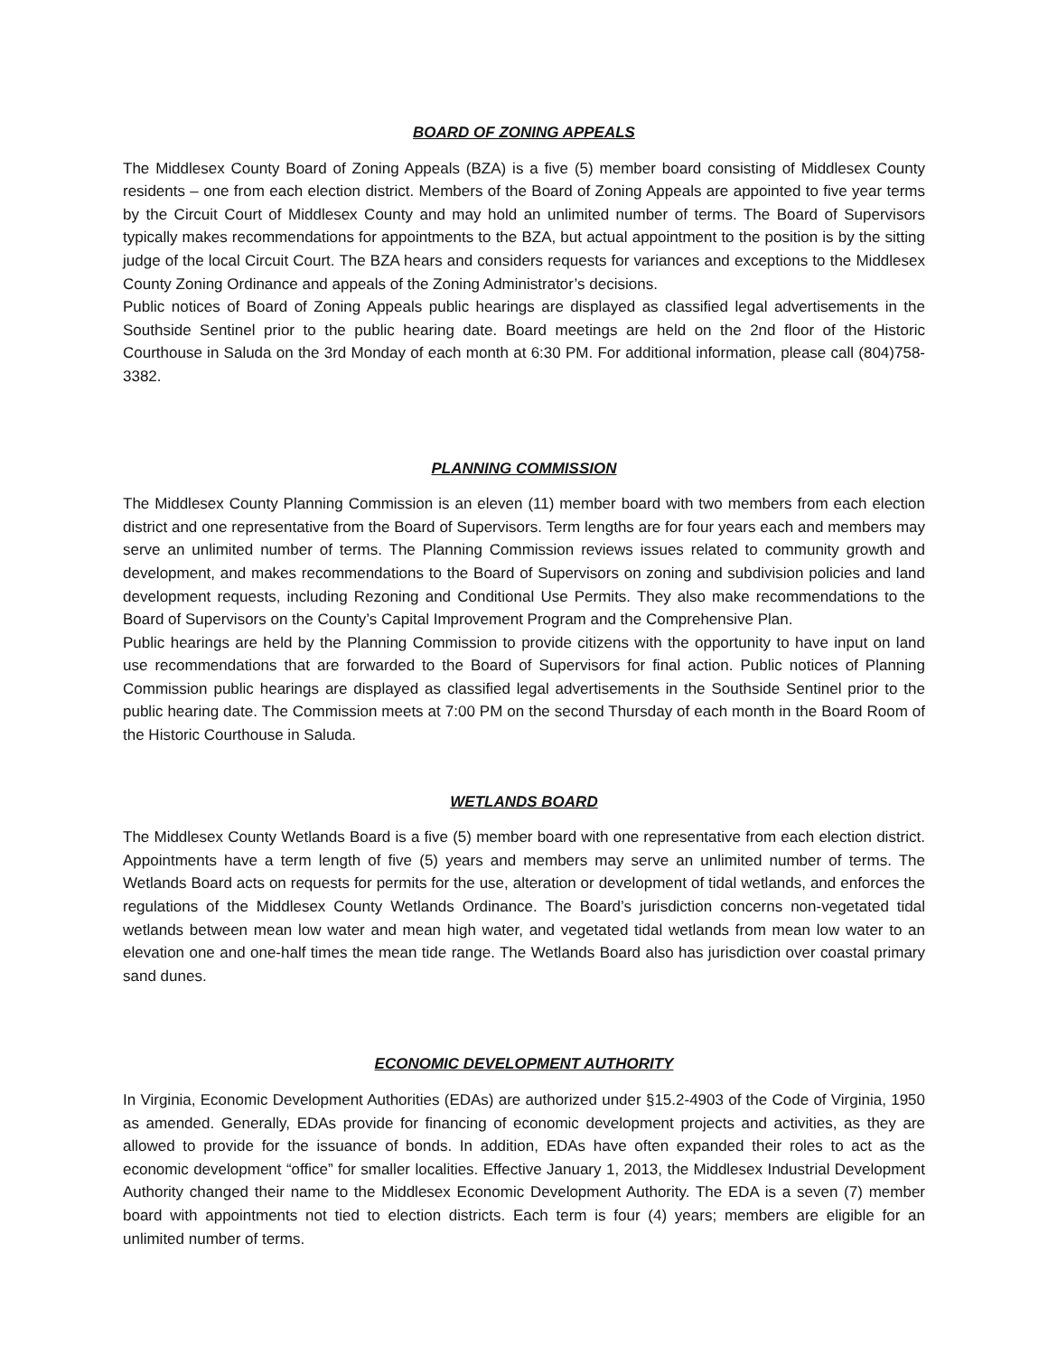BOARD OF ZONING APPEALS
The Middlesex County Board of Zoning Appeals (BZA) is a five (5) member board consisting of Middlesex County residents – one from each election district. Members of the Board of Zoning Appeals are appointed to five year terms by the Circuit Court of Middlesex County and may hold an unlimited number of terms. The Board of Supervisors typically makes recommendations for appointments to the BZA, but actual appointment to the position is by the sitting judge of the local Circuit Court. The BZA hears and considers requests for variances and exceptions to the Middlesex County Zoning Ordinance and appeals of the Zoning Administrator’s decisions.
Public notices of Board of Zoning Appeals public hearings are displayed as classified legal advertisements in the Southside Sentinel prior to the public hearing date. Board meetings are held on the 2nd floor of the Historic Courthouse in Saluda on the 3rd Monday of each month at 6:30 PM. For additional information, please call (804)758-3382.
PLANNING COMMISSION
The Middlesex County Planning Commission is an eleven (11) member board with two members from each election district and one representative from the Board of Supervisors. Term lengths are for four years each and members may serve an unlimited number of terms. The Planning Commission reviews issues related to community growth and development, and makes recommendations to the Board of Supervisors on zoning and subdivision policies and land development requests, including Rezoning and Conditional Use Permits. They also make recommendations to the Board of Supervisors on the County’s Capital Improvement Program and the Comprehensive Plan.
Public hearings are held by the Planning Commission to provide citizens with the opportunity to have input on land use recommendations that are forwarded to the Board of Supervisors for final action. Public notices of Planning Commission public hearings are displayed as classified legal advertisements in the Southside Sentinel prior to the public hearing date. The Commission meets at 7:00 PM on the second Thursday of each month in the Board Room of the Historic Courthouse in Saluda.
WETLANDS BOARD
The Middlesex County Wetlands Board is a five (5) member board with one representative from each election district. Appointments have a term length of five (5) years and members may serve an unlimited number of terms. The Wetlands Board acts on requests for permits for the use, alteration or development of tidal wetlands, and enforces the regulations of the Middlesex County Wetlands Ordinance. The Board’s jurisdiction concerns non-vegetated tidal wetlands between mean low water and mean high water, and vegetated tidal wetlands from mean low water to an elevation one and one-half times the mean tide range. The Wetlands Board also has jurisdiction over coastal primary sand dunes.
ECONOMIC DEVELOPMENT AUTHORITY
In Virginia, Economic Development Authorities (EDAs) are authorized under §15.2-4903 of the Code of Virginia, 1950 as amended. Generally, EDAs provide for financing of economic development projects and activities, as they are allowed to provide for the issuance of bonds. In addition, EDAs have often expanded their roles to act as the economic development “office” for smaller localities. Effective January 1, 2013, the Middlesex Industrial Development Authority changed their name to the Middlesex Economic Development Authority. The EDA is a seven (7) member board with appointments not tied to election districts. Each term is four (4) years; members are eligible for an unlimited number of terms.